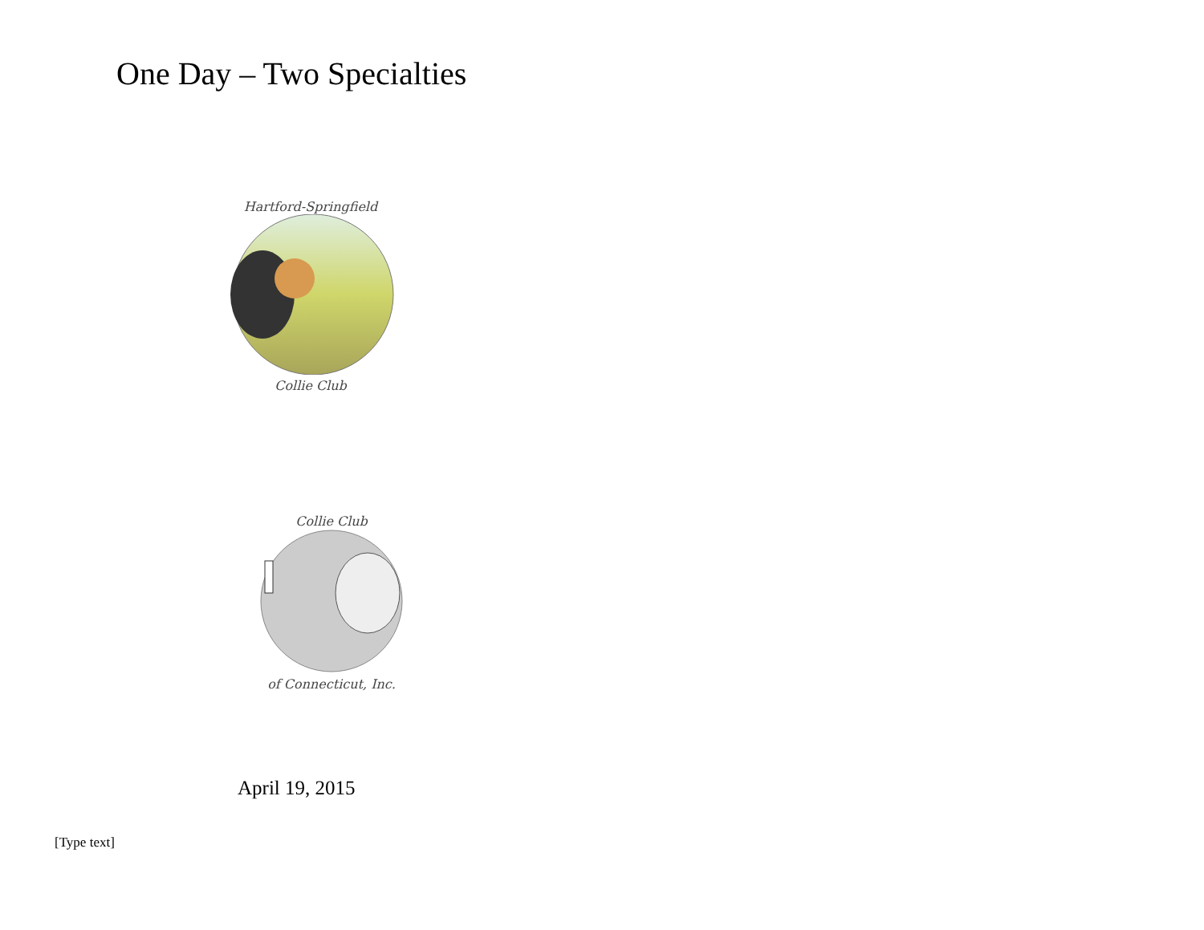One Day – Two Specialties
Hartford-Springfield
Collie Club
Collie Club
of Connecticut, Inc.
April 19, 2015
[Type text]